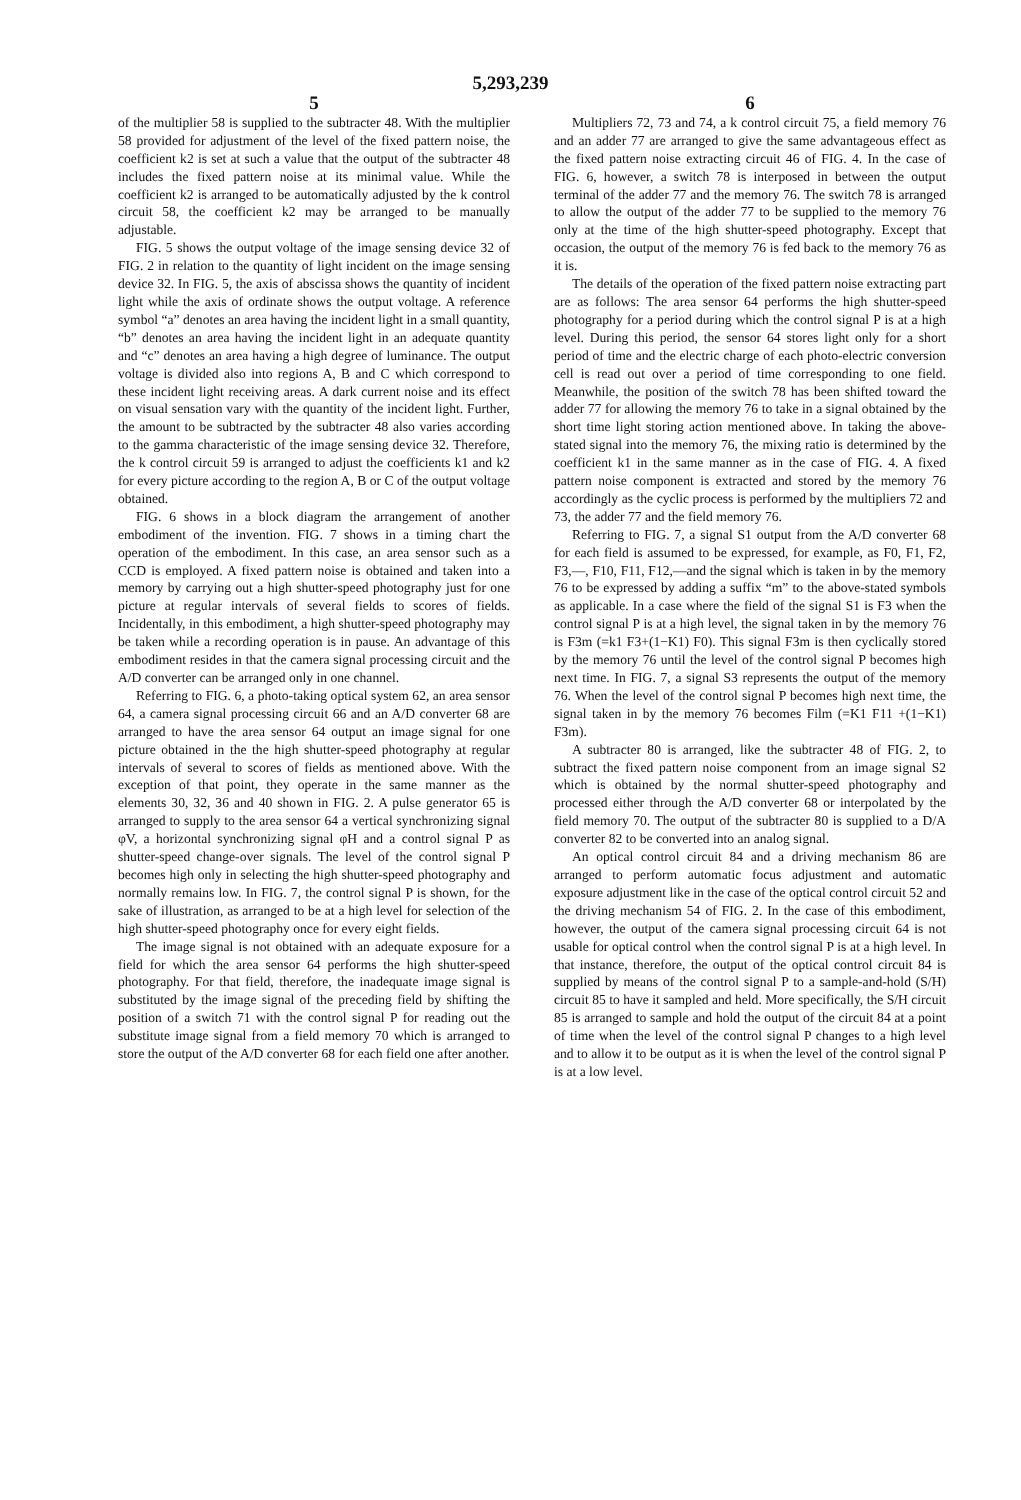5,293,239
5
of the multiplier 58 is supplied to the subtracter 48. With the multiplier 58 provided for adjustment of the level of the fixed pattern noise, the coefficient k2 is set at such a value that the output of the subtracter 48 includes the fixed pattern noise at its minimal value. While the coefficient k2 is arranged to be automatically adjusted by the k control circuit 58, the coefficient k2 may be arranged to be manually adjustable.
FIG. 5 shows the output voltage of the image sensing device 32 of FIG. 2 in relation to the quantity of light incident on the image sensing device 32. In FIG. 5, the axis of abscissa shows the quantity of incident light while the axis of ordinate shows the output voltage. A reference symbol “a” denotes an area having the incident light in a small quantity, “b” denotes an area having the incident light in an adequate quantity and “c” denotes an area having a high degree of luminance. The output voltage is divided also into regions A, B and C which correspond to these incident light receiving areas. A dark current noise and its effect on visual sensation vary with the quantity of the incident light. Further, the amount to be subtracted by the subtracter 48 also varies according to the gamma characteristic of the image sensing device 32. Therefore, the k control circuit 59 is arranged to adjust the coefficients k1 and k2 for every picture according to the region A, B or C of the output voltage obtained.
FIG. 6 shows in a block diagram the arrangement of another embodiment of the invention. FIG. 7 shows in a timing chart the operation of the embodiment. In this case, an area sensor such as a CCD is employed. A fixed pattern noise is obtained and taken into a memory by carrying out a high shutter-speed photography just for one picture at regular intervals of several fields to scores of fields. Incidentally, in this embodiment, a high shutter-speed photography may be taken while a recording operation is in pause. An advantage of this embodiment resides in that the camera signal processing circuit and the A/D converter can be arranged only in one channel.
Referring to FIG. 6, a photo-taking optical system 62, an area sensor 64, a camera signal processing circuit 66 and an A/D converter 68 are arranged to have the area sensor 64 output an image signal for one picture obtained in the the high shutter-speed photography at regular intervals of several to scores of fields as mentioned above. With the exception of that point, they operate in the same manner as the elements 30, 32, 36 and 40 shown in FIG. 2. A pulse generator 65 is arranged to supply to the area sensor 64 a vertical synchronizing signal φV, a horizontal synchronizing signal φH and a control signal P as shutter-speed change-over signals. The level of the control signal P becomes high only in selecting the high shutter-speed photography and normally remains low. In FIG. 7, the control signal P is shown, for the sake of illustration, as arranged to be at a high level for selection of the high shutter-speed photography once for every eight fields.
The image signal is not obtained with an adequate exposure for a field for which the area sensor 64 performs the high shutter-speed photography. For that field, therefore, the inadequate image signal is substituted by the image signal of the preceding field by shifting the position of a switch 71 with the control signal P for reading out the substitute image signal from a field memory 70 which is arranged to store the output of the A/D converter 68 for each field one after another.
6
Multipliers 72, 73 and 74, a k control circuit 75, a field memory 76 and an adder 77 are arranged to give the same advantageous effect as the fixed pattern noise extracting circuit 46 of FIG. 4. In the case of FIG. 6, however, a switch 78 is interposed in between the output terminal of the adder 77 and the memory 76. The switch 78 is arranged to allow the output of the adder 77 to be supplied to the memory 76 only at the time of the high shutter-speed photography. Except that occasion, the output of the memory 76 is fed back to the memory 76 as it is.
The details of the operation of the fixed pattern noise extracting part are as follows: The area sensor 64 performs the high shutter-speed photography for a period during which the control signal P is at a high level. During this period, the sensor 64 stores light only for a short period of time and the electric charge of each photo-electric conversion cell is read out over a period of time corresponding to one field. Meanwhile, the position of the switch 78 has been shifted toward the adder 77 for allowing the memory 76 to take in a signal obtained by the short time light storing action mentioned above. In taking the above-stated signal into the memory 76, the mixing ratio is determined by the coefficient k1 in the same manner as in the case of FIG. 4. A fixed pattern noise component is extracted and stored by the memory 76 accordingly as the cyclic process is performed by the multipliers 72 and 73, the adder 77 and the field memory 76.
Referring to FIG. 7, a signal S1 output from the A/D converter 68 for each field is assumed to be expressed, for example, as F0, F1, F2, F3,—, F10, F11, F12,—and the signal which is taken in by the memory 76 to be expressed by adding a suffix “m” to the above-stated symbols as applicable. In a case where the field of the signal S1 is F3 when the control signal P is at a high level, the signal taken in by the memory 76 is F3m (=k1 F3+(1−K1) F0). This signal F3m is then cyclically stored by the memory 76 until the level of the control signal P becomes high next time. In FIG. 7, a signal S3 represents the output of the memory 76. When the level of the control signal P becomes high next time, the signal taken in by the memory 76 becomes Film (=K1 F11 +(1−K1) F3m).
A subtracter 80 is arranged, like the subtracter 48 of FIG. 2, to subtract the fixed pattern noise component from an image signal S2 which is obtained by the normal shutter-speed photography and processed either through the A/D converter 68 or interpolated by the field memory 70. The output of the subtracter 80 is supplied to a D/A converter 82 to be converted into an analog signal.
An optical control circuit 84 and a driving mechanism 86 are arranged to perform automatic focus adjustment and automatic exposure adjustment like in the case of the optical control circuit 52 and the driving mechanism 54 of FIG. 2. In the case of this embodiment, however, the output of the camera signal processing circuit 64 is not usable for optical control when the control signal P is at a high level. In that instance, therefore, the output of the optical control circuit 84 is supplied by means of the control signal P to a sample-and-hold (S/H) circuit 85 to have it sampled and held. More specifically, the S/H circuit 85 is arranged to sample and hold the output of the circuit 84 at a point of time when the level of the control signal P changes to a high level and to allow it to be output as it is when the level of the control signal P is at a low level.